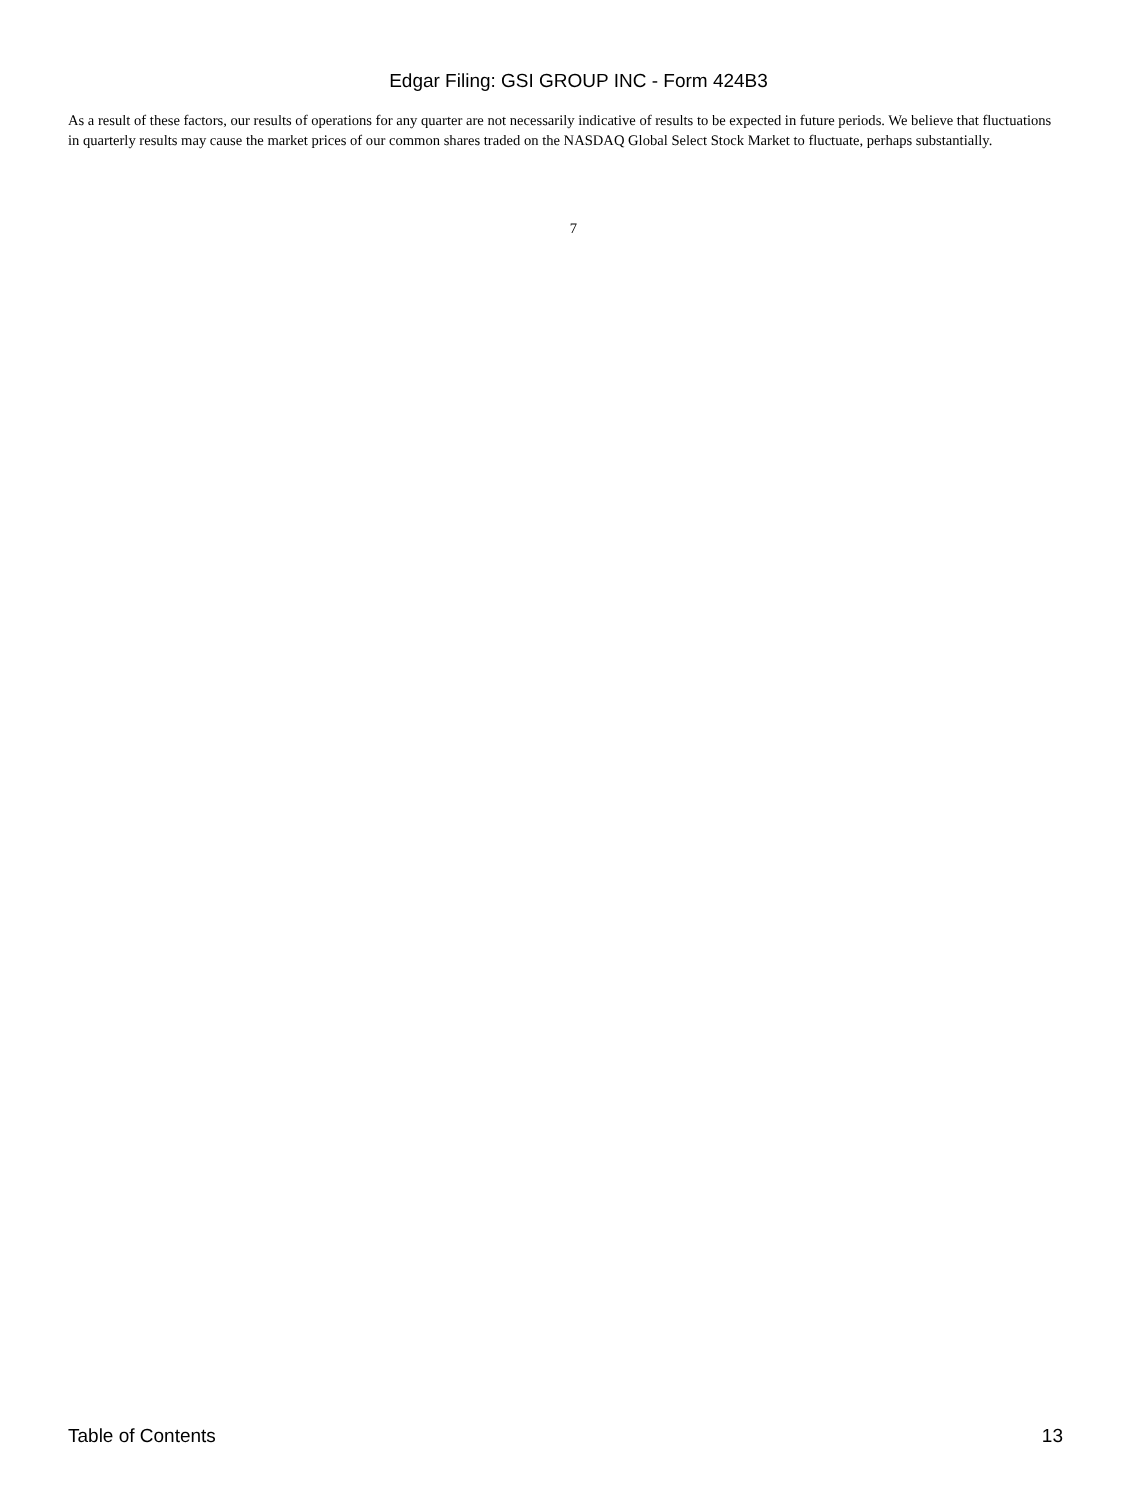Edgar Filing: GSI GROUP INC - Form 424B3
As a result of these factors, our results of operations for any quarter are not necessarily indicative of results to be expected in future periods. We believe that fluctuations in quarterly results may cause the market prices of our common shares traded on the NASDAQ Global Select Stock Market to fluctuate, perhaps substantially.
7
Table of Contents 13